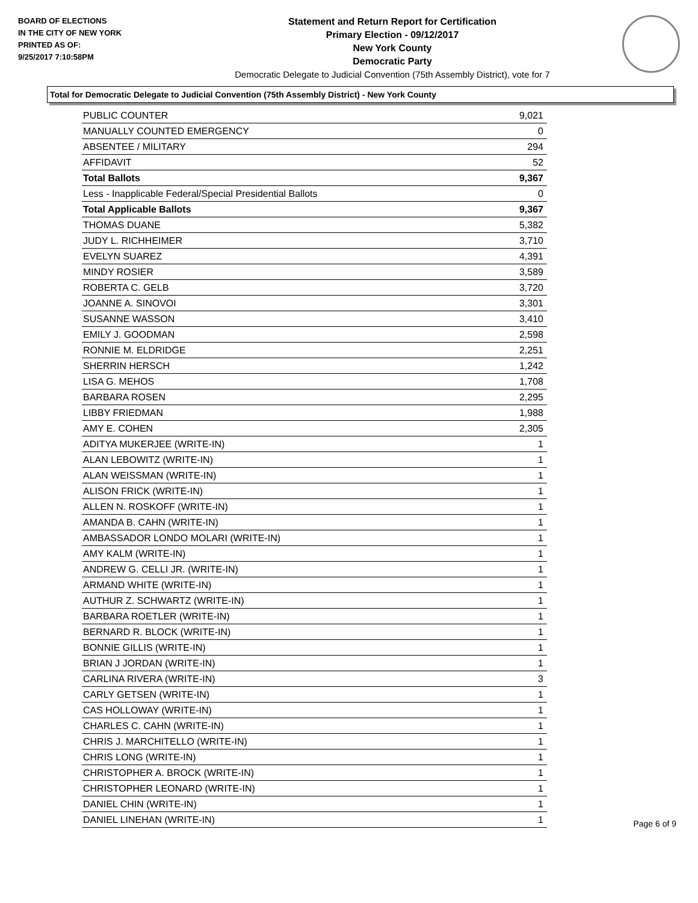BOARD OF ELECTIONS
IN THE CITY OF NEW YORK
PRINTED AS OF:
9/25/2017 7:10:58PM
Statement and Return Report for Certification
Primary Election - 09/12/2017
New York County
Democratic Party
Democratic Delegate to Judicial Convention (75th Assembly District), vote for 7
Total for Democratic Delegate to Judicial Convention (75th Assembly District) - New York County
| PUBLIC COUNTER | 9,021 |
| MANUALLY COUNTED EMERGENCY | 0 |
| ABSENTEE / MILITARY | 294 |
| AFFIDAVIT | 52 |
| Total Ballots | 9,367 |
| Less - Inapplicable Federal/Special Presidential Ballots | 0 |
| Total Applicable Ballots | 9,367 |
| THOMAS DUANE | 5,382 |
| JUDY L. RICHHEIMER | 3,710 |
| EVELYN SUAREZ | 4,391 |
| MINDY ROSIER | 3,589 |
| ROBERTA C. GELB | 3,720 |
| JOANNE A. SINOVOI | 3,301 |
| SUSANNE WASSON | 3,410 |
| EMILY J. GOODMAN | 2,598 |
| RONNIE M. ELDRIDGE | 2,251 |
| SHERRIN HERSCH | 1,242 |
| LISA G. MEHOS | 1,708 |
| BARBARA ROSEN | 2,295 |
| LIBBY FRIEDMAN | 1,988 |
| AMY E. COHEN | 2,305 |
| ADITYA MUKERJEE (WRITE-IN) | 1 |
| ALAN LEBOWITZ (WRITE-IN) | 1 |
| ALAN WEISSMAN (WRITE-IN) | 1 |
| ALISON FRICK (WRITE-IN) | 1 |
| ALLEN N. ROSKOFF (WRITE-IN) | 1 |
| AMANDA B. CAHN (WRITE-IN) | 1 |
| AMBASSADOR LONDO MOLARI (WRITE-IN) | 1 |
| AMY KALM (WRITE-IN) | 1 |
| ANDREW G. CELLI JR. (WRITE-IN) | 1 |
| ARMAND WHITE (WRITE-IN) | 1 |
| AUTHUR Z. SCHWARTZ (WRITE-IN) | 1 |
| BARBARA ROETLER (WRITE-IN) | 1 |
| BERNARD R. BLOCK (WRITE-IN) | 1 |
| BONNIE GILLIS (WRITE-IN) | 1 |
| BRIAN J JORDAN (WRITE-IN) | 1 |
| CARLINA RIVERA (WRITE-IN) | 3 |
| CARLY GETSEN (WRITE-IN) | 1 |
| CAS HOLLOWAY (WRITE-IN) | 1 |
| CHARLES C. CAHN (WRITE-IN) | 1 |
| CHRIS J. MARCHITELLO (WRITE-IN) | 1 |
| CHRIS LONG (WRITE-IN) | 1 |
| CHRISTOPHER A. BROCK (WRITE-IN) | 1 |
| CHRISTOPHER LEONARD (WRITE-IN) | 1 |
| DANIEL CHIN (WRITE-IN) | 1 |
| DANIEL LINEHAN (WRITE-IN) | 1 |
Page 6 of 9